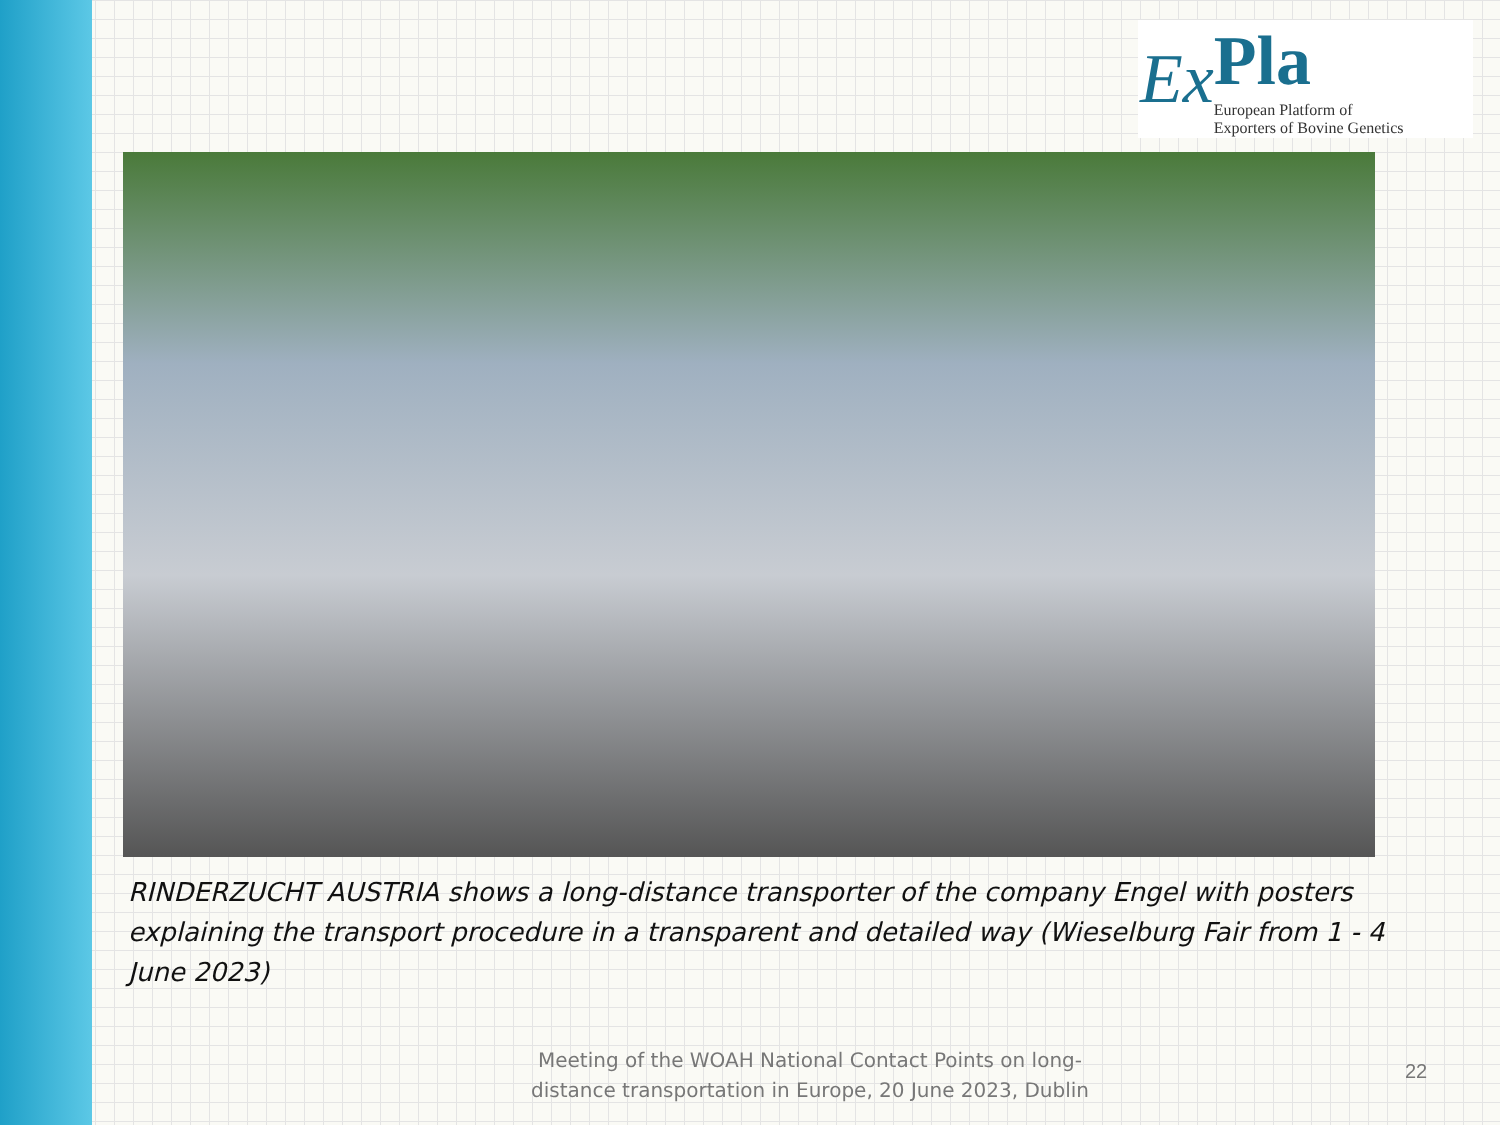Ex
Pla
European Platform of
Exporters of Bovine Genetics
RINDERZUCHT AUSTRIA shows a long-distance transporter of the company Engel with posters explaining the transport procedure in a transparent and detailed way (Wieselburg Fair from 1 - 4 June 2023)
Meeting of the WOAH National Contact Points on long-distance transportation in Europe, 20 June 2023, Dublin
22